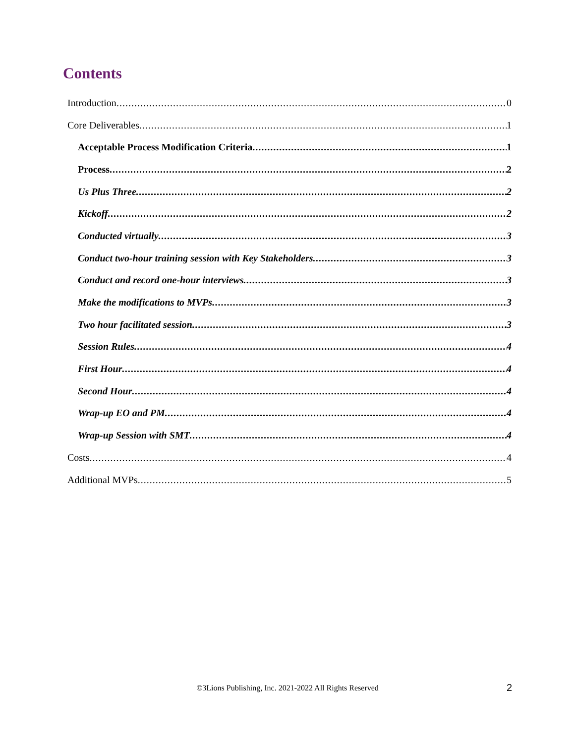Contents
Introduction 0
Core Deliverables 1
Acceptable Process Modification Criteria 1
Process 2
Us Plus Three 2
Kickoff 2
Conducted virtually 3
Conduct two-hour training session with Key Stakeholders 3
Conduct and record one-hour interviews 3
Make the modifications to MVPs 3
Two hour facilitated session 3
Session Rules 4
First Hour 4
Second Hour 4
Wrap-up EO and PM 4
Wrap-up Session with SMT 4
Costs 4
Additional MVPs 5
©3Lions Publishing, Inc. 2021-2022 All Rights Reserved 2